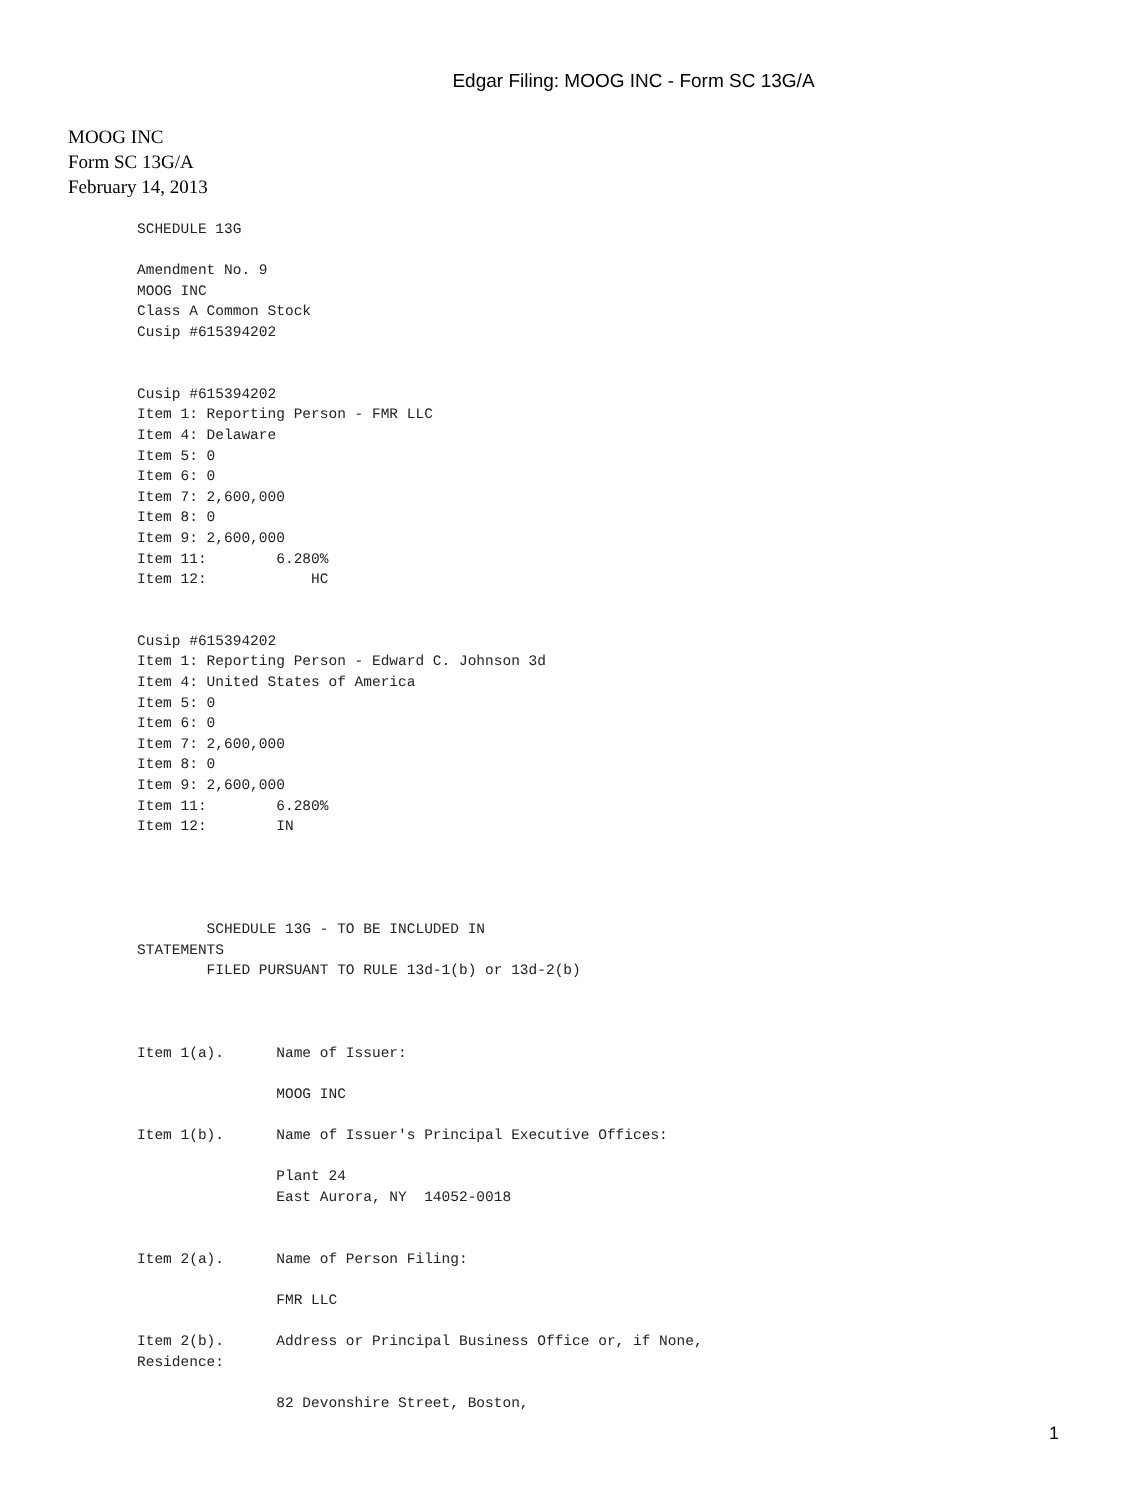Edgar Filing: MOOG INC - Form SC 13G/A
MOOG INC
Form SC 13G/A
February 14, 2013
SCHEDULE 13G

Amendment No. 9
MOOG INC
Class A Common Stock
Cusip #615394202


Cusip #615394202
Item 1: Reporting Person - FMR LLC
Item 4: Delaware
Item 5: 0
Item 6: 0
Item 7: 2,600,000
Item 8: 0
Item 9: 2,600,000
Item 11:        6.280%
Item 12:            HC


Cusip #615394202
Item 1: Reporting Person - Edward C. Johnson 3d
Item 4: United States of America
Item 5: 0
Item 6: 0
Item 7: 2,600,000
Item 8: 0
Item 9: 2,600,000
Item 11:        6.280%
Item 12:        IN




        SCHEDULE 13G - TO BE INCLUDED IN
STATEMENTS
        FILED PURSUANT TO RULE 13d-1(b) or 13d-2(b)



Item 1(a).      Name of Issuer:

                MOOG INC

Item 1(b).      Name of Issuer's Principal Executive Offices:

                Plant 24
                East Aurora, NY  14052-0018


Item 2(a).      Name of Person Filing:

                FMR LLC

Item 2(b).      Address or Principal Business Office or, if None,
Residence:

                82 Devonshire Street, Boston,
1